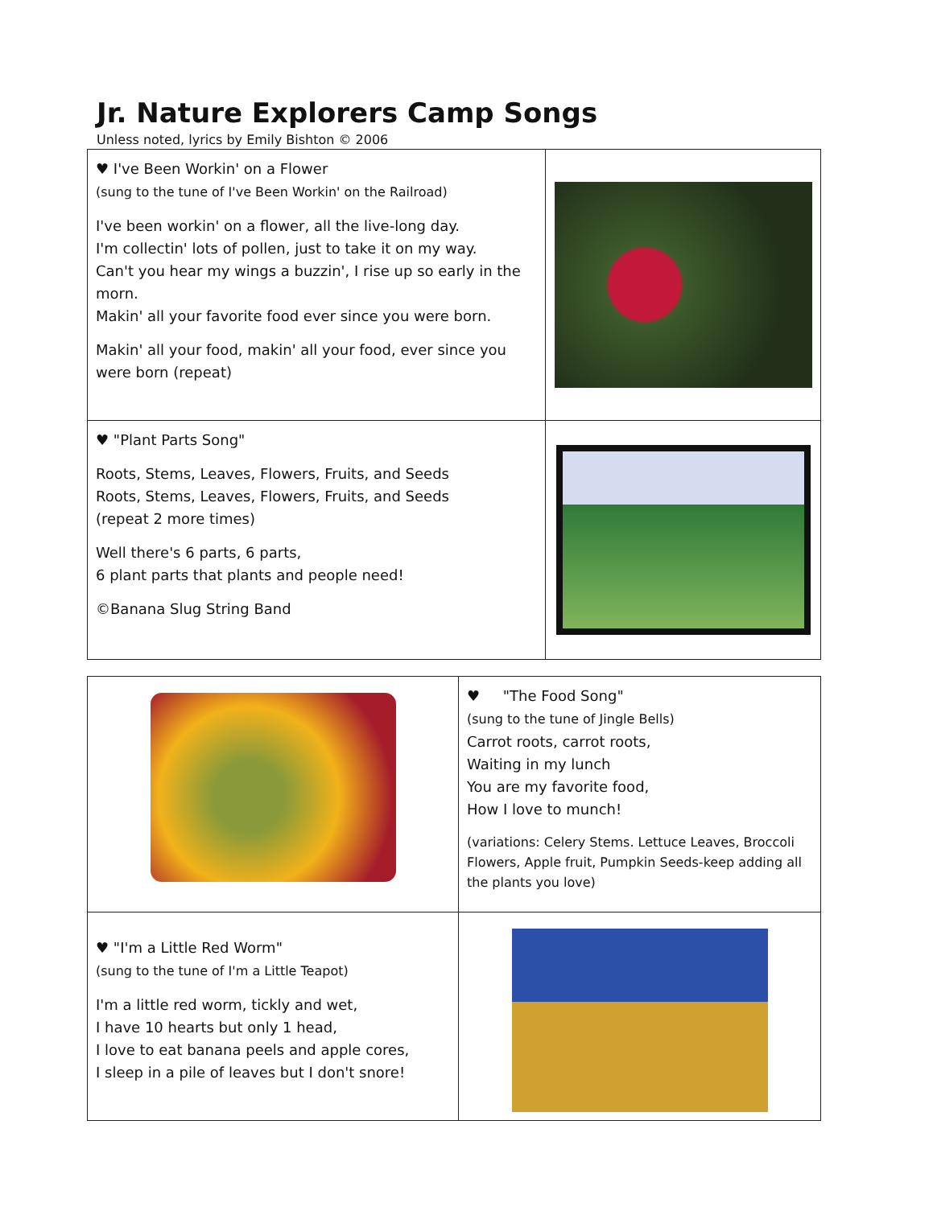Jr. Nature Explorers Camp Songs
Unless noted, lyrics by Emily Bishton © 2006
| ♥ I've Been Workin' on a Flower (sung to the tune of I've Been Workin' on the Railroad) I've been workin' on a flower, all the live-long day. I'm collectin' lots of pollen, just to take it on my way. Can't you hear my wings a buzzin', I rise up so early in the morn. Makin' all your favorite food ever since you were born. Makin' all your food, makin' all your food, ever since you were born (repeat) | |
| ♥ "Plant Parts Song" Roots, Stems, Leaves, Flowers, Fruits, and Seeds Roots, Stems, Leaves, Flowers, Fruits, and Seeds (repeat 2 more times) Well there's 6 parts, 6 parts, 6 plant parts that plants and people need! ©Banana Slug String Band | |
| | ♥ "The Food Song" (sung to the tune of Jingle Bells) Carrot roots, carrot roots, Waiting in my lunch You are my favorite food, How I love to munch! (variations: Celery Stems. Lettuce Leaves, Broccoli Flowers, Apple fruit, Pumpkin Seeds-keep adding all the plants you love) |
| ♥ "I'm a Little Red Worm" (sung to the tune of I'm a Little Teapot) I'm a little red worm, tickly and wet, I have 10 hearts but only 1 head, I love to eat banana peels and apple cores, I sleep in a pile of leaves but I don't snore! | |